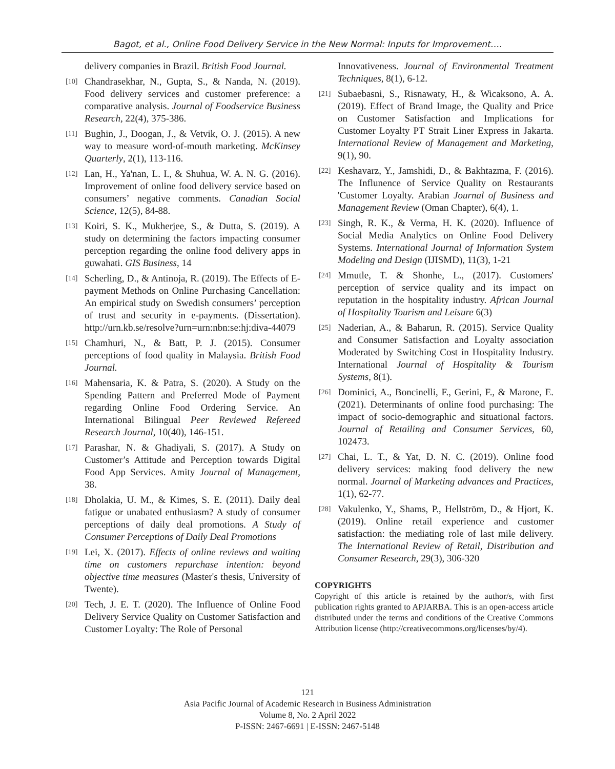Bagot, et al., Online Food Delivery Service in the New Normal: Inputs for Improvement….
delivery companies in Brazil. British Food Journal.
[10] Chandrasekhar, N., Gupta, S., & Nanda, N. (2019). Food delivery services and customer preference: a comparative analysis. Journal of Foodservice Business Research, 22(4), 375-386.
[11] Bughin, J., Doogan, J., & Vetvik, O. J. (2015). A new way to measure word-of-mouth marketing. McKinsey Quarterly, 2(1), 113-116.
[12] Lan, H., Ya'nan, L. I., & Shuhua, W. A. N. G. (2016). Improvement of online food delivery service based on consumers’ negative comments. Canadian Social Science, 12(5), 84-88.
[13] Koiri, S. K., Mukherjee, S., & Dutta, S. (2019). A study on determining the factors impacting consumer perception regarding the online food delivery apps in guwahati. GIS Business, 14
[14] Scherling, D., & Antinoja, R. (2019). The Effects of E-payment Methods on Online Purchasing Cancellation: An empirical study on Swedish consumers’ perception of trust and security in e-payments. (Dissertation). http://urn.kb.se/resolve?urn=urn:nbn:se:hj:diva-44079
[15] Chamhuri, N., & Batt, P. J. (2015). Consumer perceptions of food quality in Malaysia. British Food Journal.
[16] Mahensaria, K. & Patra, S. (2020). A Study on the Spending Pattern and Preferred Mode of Payment regarding Online Food Ordering Service. An International Bilingual Peer Reviewed Refereed Research Journal, 10(40), 146-151.
[17] Parashar, N. & Ghadiyali, S. (2017). A Study on Customer’s Attitude and Perception towards Digital Food App Services. Amity Journal of Management, 38.
[18] Dholakia, U. M., & Kimes, S. E. (2011). Daily deal fatigue or unabated enthusiasm? A study of consumer perceptions of daily deal promotions. A Study of Consumer Perceptions of Daily Deal Promotions
[19] Lei, X. (2017). Effects of online reviews and waiting time on customers repurchase intention: beyond objective time measures (Master's thesis, University of Twente).
[20] Tech, J. E. T. (2020). The Influence of Online Food Delivery Service Quality on Customer Satisfaction and Customer Loyalty: The Role of Personal
Innovativeness. Journal of Environmental Treatment Techniques, 8(1), 6-12.
[21] Subaebasni, S., Risnawaty, H., & Wicaksono, A. A. (2019). Effect of Brand Image, the Quality and Price on Customer Satisfaction and Implications for Customer Loyalty PT Strait Liner Express in Jakarta. International Review of Management and Marketing, 9(1), 90.
[22] Keshavarz, Y., Jamshidi, D., & Bakhtazma, F. (2016). The Influnence of Service Quality on Restaurants 'Customer Loyalty. Arabian Journal of Business and Management Review (Oman Chapter), 6(4), 1.
[23] Singh, R. K., & Verma, H. K. (2020). Influence of Social Media Analytics on Online Food Delivery Systems. International Journal of Information System Modeling and Design (IJISMD), 11(3), 1-21
[24] Mmutle, T. & Shonhe, L., (2017). Customers' perception of service quality and its impact on reputation in the hospitality industry. African Journal of Hospitality Tourism and Leisure 6(3)
[25] Naderian, A., & Baharun, R. (2015). Service Quality and Consumer Satisfaction and Loyalty association Moderated by Switching Cost in Hospitality Industry. International Journal of Hospitality & Tourism Systems, 8(1).
[26] Dominici, A., Boncinelli, F., Gerini, F., & Marone, E. (2021). Determinants of online food purchasing: The impact of socio-demographic and situational factors. Journal of Retailing and Consumer Services, 60, 102473.
[27] Chai, L. T., & Yat, D. N. C. (2019). Online food delivery services: making food delivery the new normal. Journal of Marketing advances and Practices, 1(1), 62-77.
[28] Vakulenko, Y., Shams, P., Hellström, D., & Hjort, K. (2019). Online retail experience and customer satisfaction: the mediating role of last mile delivery. The International Review of Retail, Distribution and Consumer Research, 29(3), 306-320
COPYRIGHTS
Copyright of this article is retained by the author/s, with first publication rights granted to APJARBA. This is an open-access article distributed under the terms and conditions of the Creative Commons Attribution license (http://creativecommons.org/licenses/by/4).
121
Asia Pacific Journal of Academic Research in Business Administration
Volume 8, No. 2 April 2022
P-ISSN: 2467-6691 | E-ISSN: 2467-5148